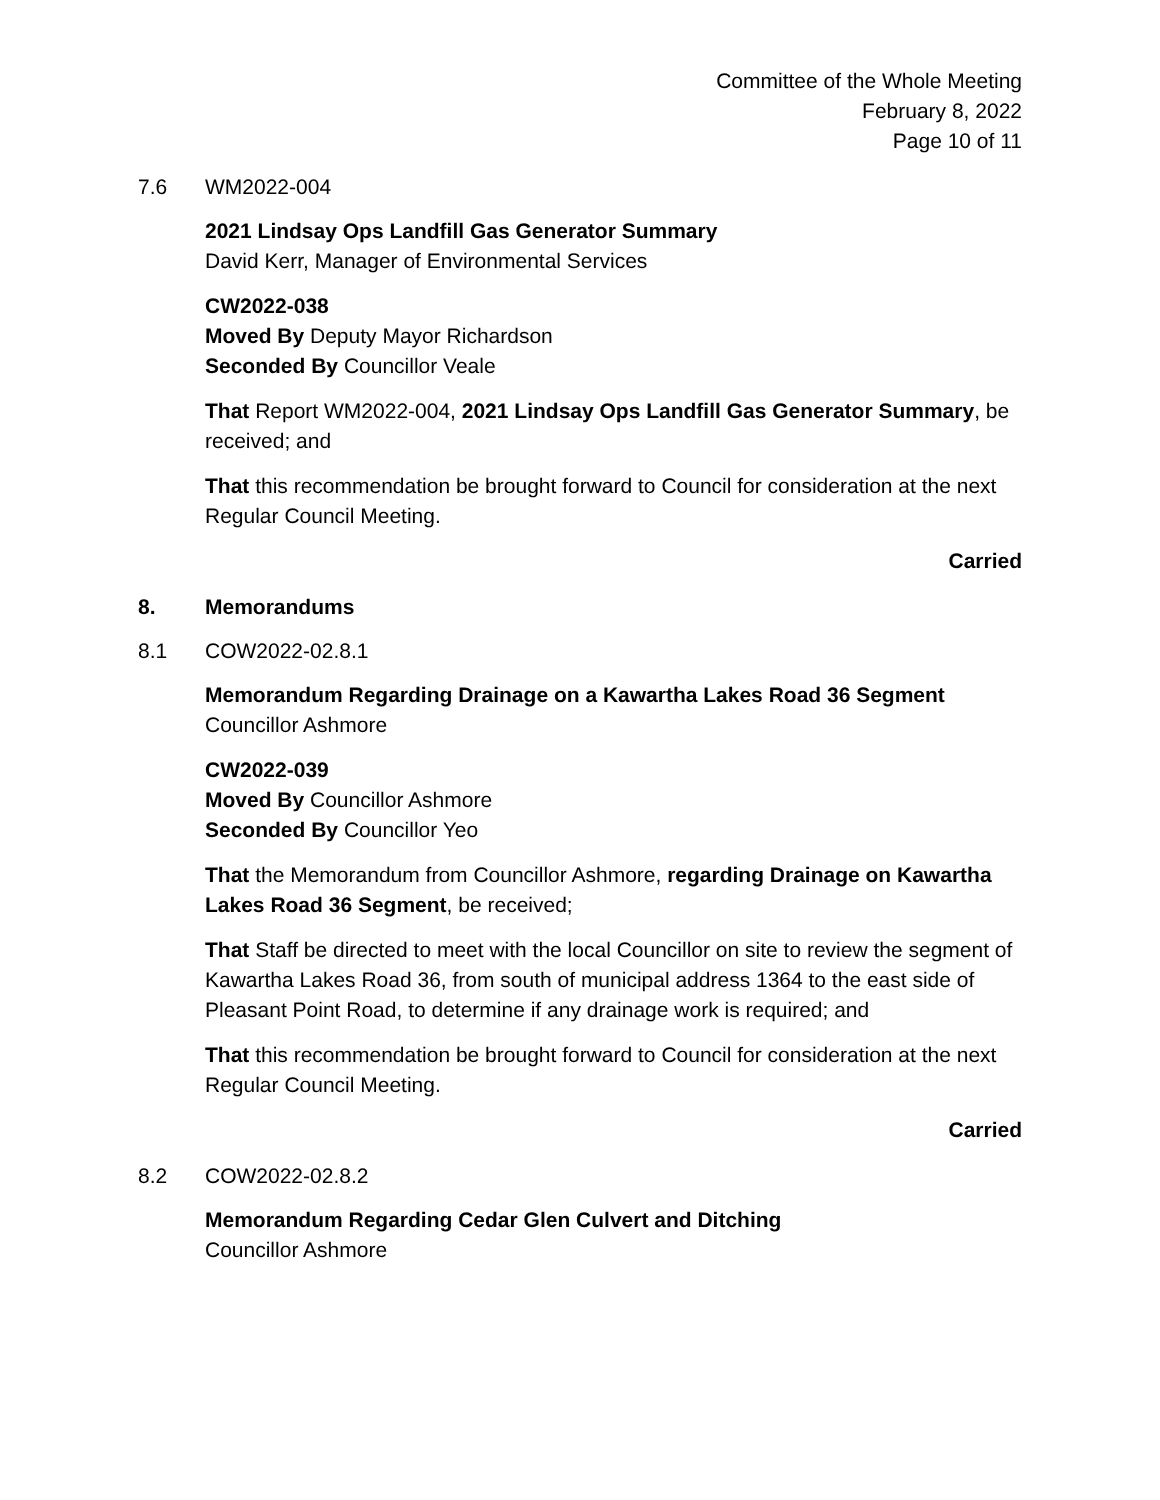Committee of the Whole Meeting
February 8, 2022
Page 10 of 11
7.6 WM2022-004
2021 Lindsay Ops Landfill Gas Generator Summary
David Kerr, Manager of Environmental Services
CW2022-038
Moved By Deputy Mayor Richardson
Seconded By Councillor Veale
That Report WM2022-004, 2021 Lindsay Ops Landfill Gas Generator Summary, be received; and
That this recommendation be brought forward to Council for consideration at the next Regular Council Meeting.
Carried
8. Memorandums
8.1 COW2022-02.8.1
Memorandum Regarding Drainage on a Kawartha Lakes Road 36 Segment
Councillor Ashmore
CW2022-039
Moved By Councillor Ashmore
Seconded By Councillor Yeo
That the Memorandum from Councillor Ashmore, regarding Drainage on Kawartha Lakes Road 36 Segment, be received;
That Staff be directed to meet with the local Councillor on site to review the segment of Kawartha Lakes Road 36, from south of municipal address 1364 to the east side of Pleasant Point Road, to determine if any drainage work is required; and
That this recommendation be brought forward to Council for consideration at the next Regular Council Meeting.
Carried
8.2 COW2022-02.8.2
Memorandum Regarding Cedar Glen Culvert and Ditching
Councillor Ashmore